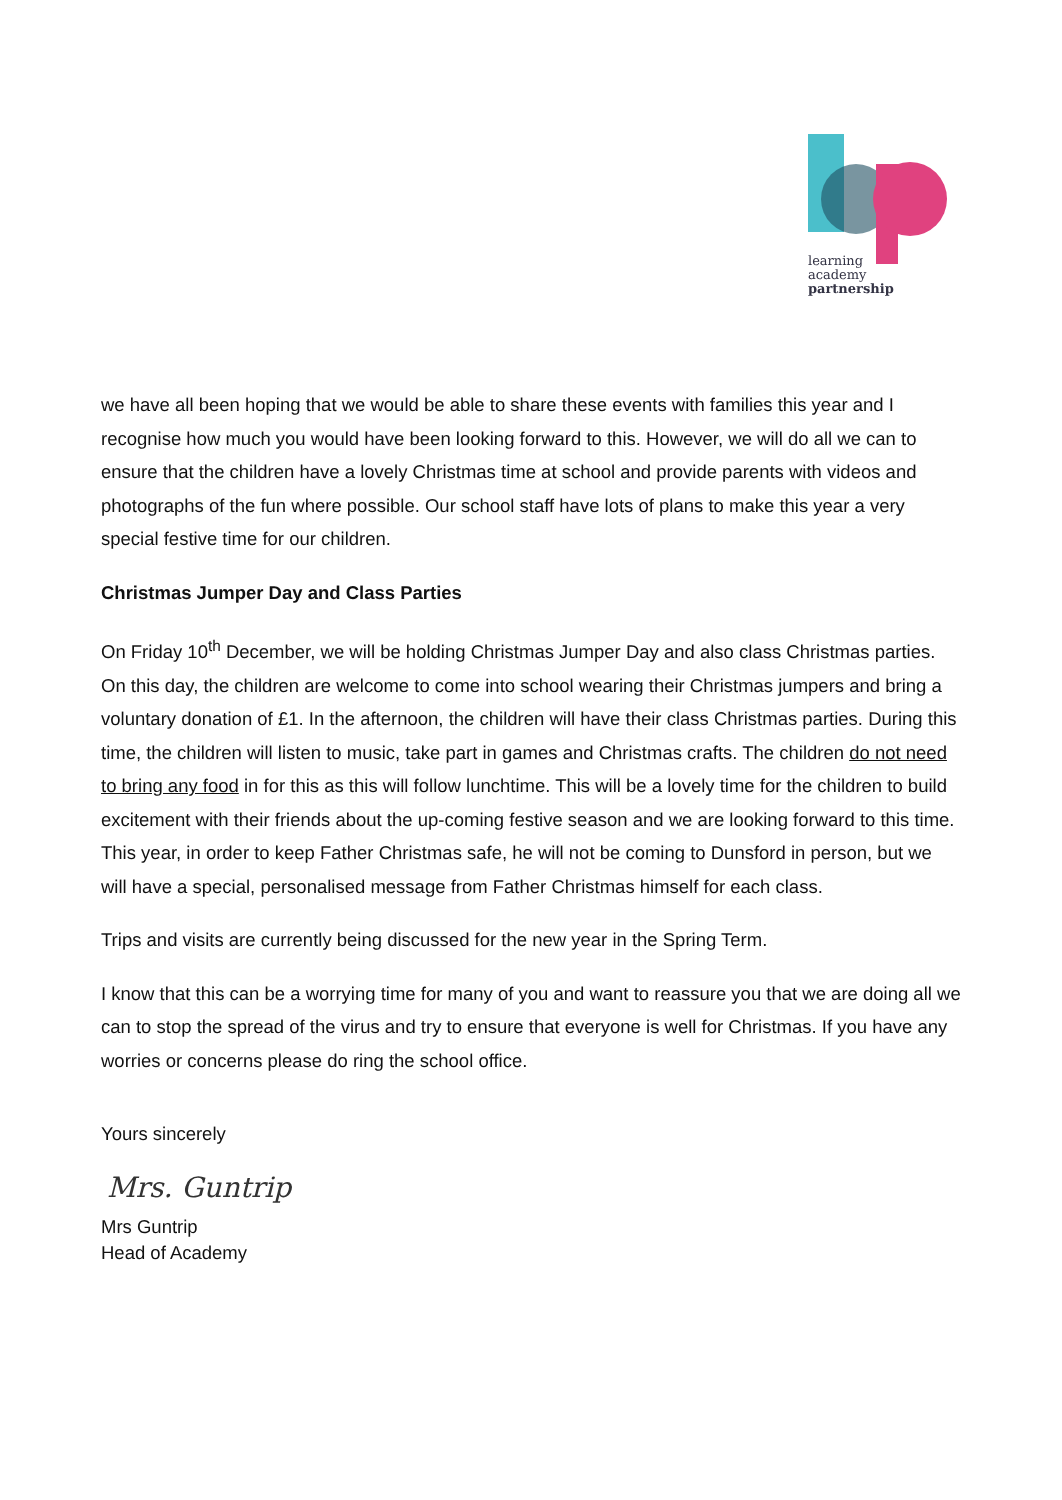learning
academy
partnership
we have all been hoping that we would be able to share these events with families this year and I recognise how much you would have been looking forward to this. However, we will do all we can to ensure that the children have a lovely Christmas time at school and provide parents with videos and photographs of the fun where possible. Our school staff have lots of plans to make this year a very special festive time for our children.
Christmas Jumper Day and Class Parties
On Friday 10<sup>th</sup> December, we will be holding Christmas Jumper Day and also class Christmas parties. On this day, the children are welcome to come into school wearing their Christmas jumpers and bring a voluntary donation of £1. In the afternoon, the children will have their class Christmas parties. During this time, the children will listen to music, take part in games and Christmas crafts. The children do not need to bring any food in for this as this will follow lunchtime. This will be a lovely time for the children to build excitement with their friends about the up-coming festive season and we are looking forward to this time. This year, in order to keep Father Christmas safe, he will not be coming to Dunsford in person, but we will have a special, personalised message from Father Christmas himself for each class.
Trips and visits are currently being discussed for the new year in the Spring Term.
I know that this can be a worrying time for many of you and want to reassure you that we are doing all we can to stop the spread of the virus and try to ensure that everyone is well for Christmas. If you have any worries or concerns please do ring the school office.
Yours sincerely
Mrs. Guntrip
Mrs Guntrip
Head of Academy